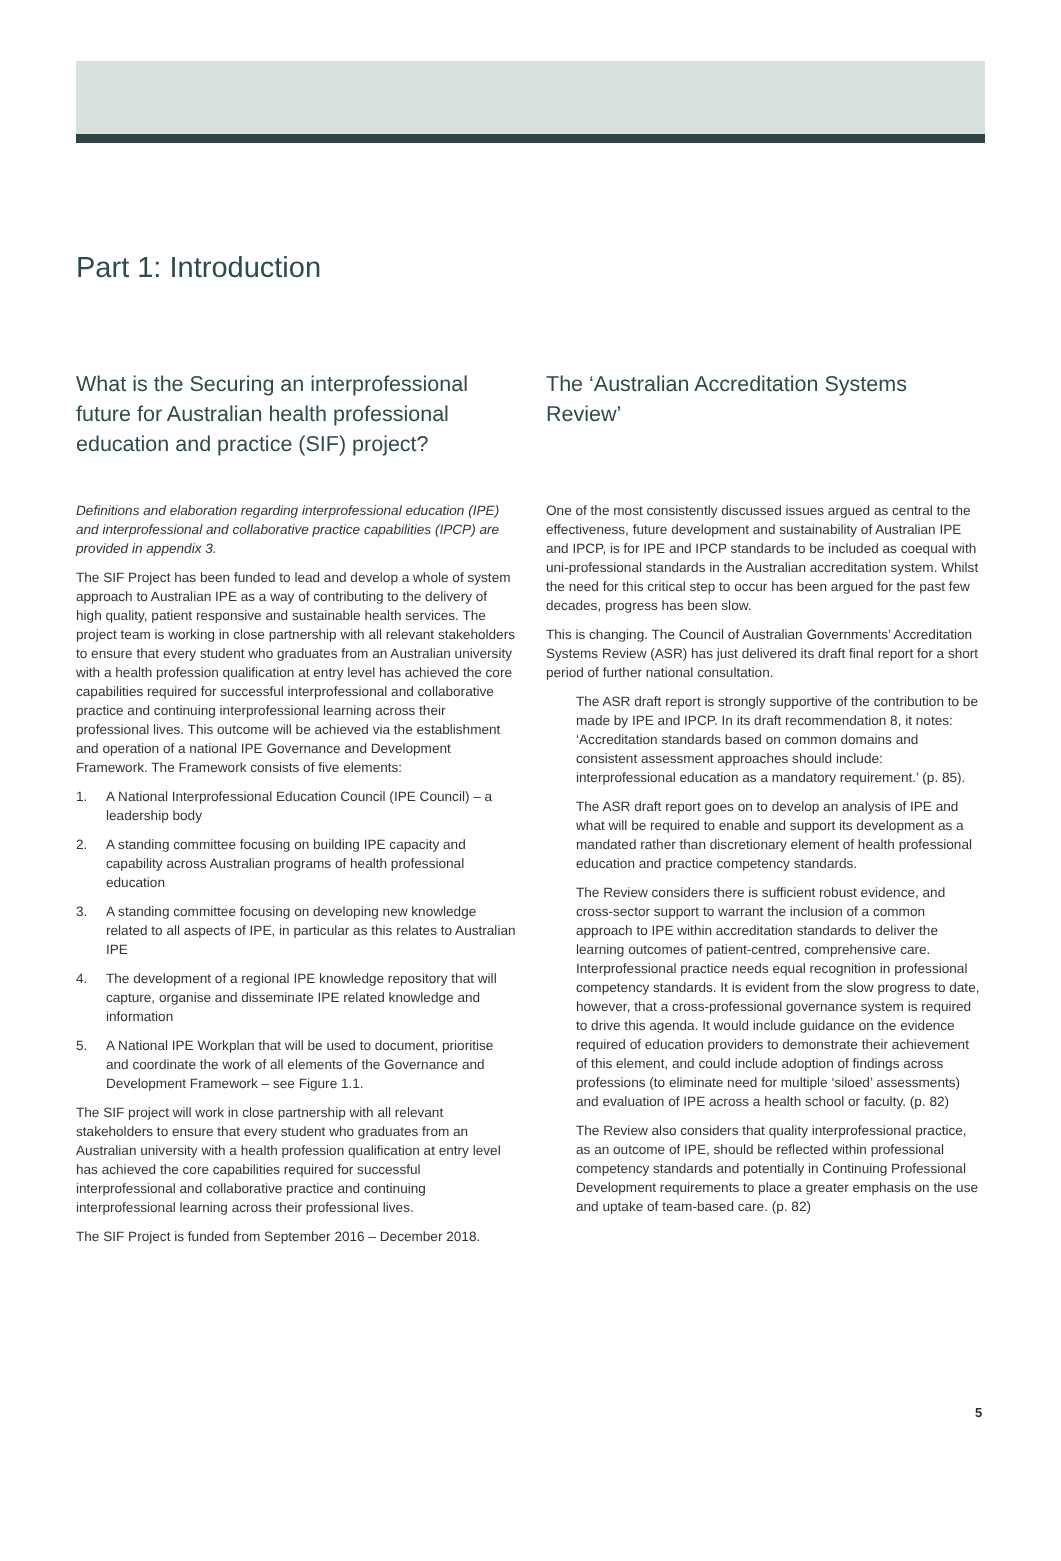Part 1: Introduction
What is the Securing an interprofessional future for Australian health professional education and practice (SIF) project?
Definitions and elaboration regarding interprofessional education (IPE) and interprofessional and collaborative practice capabilities (IPCP) are provided in appendix 3.
The SIF Project has been funded to lead and develop a whole of system approach to Australian IPE as a way of contributing to the delivery of high quality, patient responsive and sustainable health services. The project team is working in close partnership with all relevant stakeholders to ensure that every student who graduates from an Australian university with a health profession qualification at entry level has achieved the core capabilities required for successful interprofessional and collaborative practice and continuing interprofessional learning across their professional lives. This outcome will be achieved via the establishment and operation of a national IPE Governance and Development Framework. The Framework consists of five elements:
1. A National Interprofessional Education Council (IPE Council) – a leadership body
2. A standing committee focusing on building IPE capacity and capability across Australian programs of health professional education
3. A standing committee focusing on developing new knowledge related to all aspects of IPE, in particular as this relates to Australian IPE
4. The development of a regional IPE knowledge repository that will capture, organise and disseminate IPE related knowledge and information
5. A National IPE Workplan that will be used to document, prioritise and coordinate the work of all elements of the Governance and Development Framework – see Figure 1.1.
The SIF project will work in close partnership with all relevant stakeholders to ensure that every student who graduates from an Australian university with a health profession qualification at entry level has achieved the core capabilities required for successful interprofessional and collaborative practice and continuing interprofessional learning across their professional lives.
The SIF Project is funded from September 2016 – December 2018.
The ‘Australian Accreditation Systems Review’
One of the most consistently discussed issues argued as central to the effectiveness, future development and sustainability of Australian IPE and IPCP, is for IPE and IPCP standards to be included as coequal with uni-professional standards in the Australian accreditation system. Whilst the need for this critical step to occur has been argued for the past few decades, progress has been slow.
This is changing. The Council of Australian Governments’ Accreditation Systems Review (ASR) has just delivered its draft final report for a short period of further national consultation.
The ASR draft report is strongly supportive of the contribution to be made by IPE and IPCP. In its draft recommendation 8, it notes: ‘Accreditation standards based on common domains and consistent assessment approaches should include: interprofessional education as a mandatory requirement.’ (p. 85).
The ASR draft report goes on to develop an analysis of IPE and what will be required to enable and support its development as a mandated rather than discretionary element of health professional education and practice competency standards.
The Review considers there is sufficient robust evidence, and cross-sector support to warrant the inclusion of a common approach to IPE within accreditation standards to deliver the learning outcomes of patient-centred, comprehensive care. Interprofessional practice needs equal recognition in professional competency standards. It is evident from the slow progress to date, however, that a cross-professional governance system is required to drive this agenda. It would include guidance on the evidence required of education providers to demonstrate their achievement of this element, and could include adoption of findings across professions (to eliminate need for multiple ‘siloed’ assessments) and evaluation of IPE across a health school or faculty. (p. 82)
The Review also considers that quality interprofessional practice, as an outcome of IPE, should be reflected within professional competency standards and potentially in Continuing Professional Development requirements to place a greater emphasis on the use and uptake of team-based care. (p. 82)
5